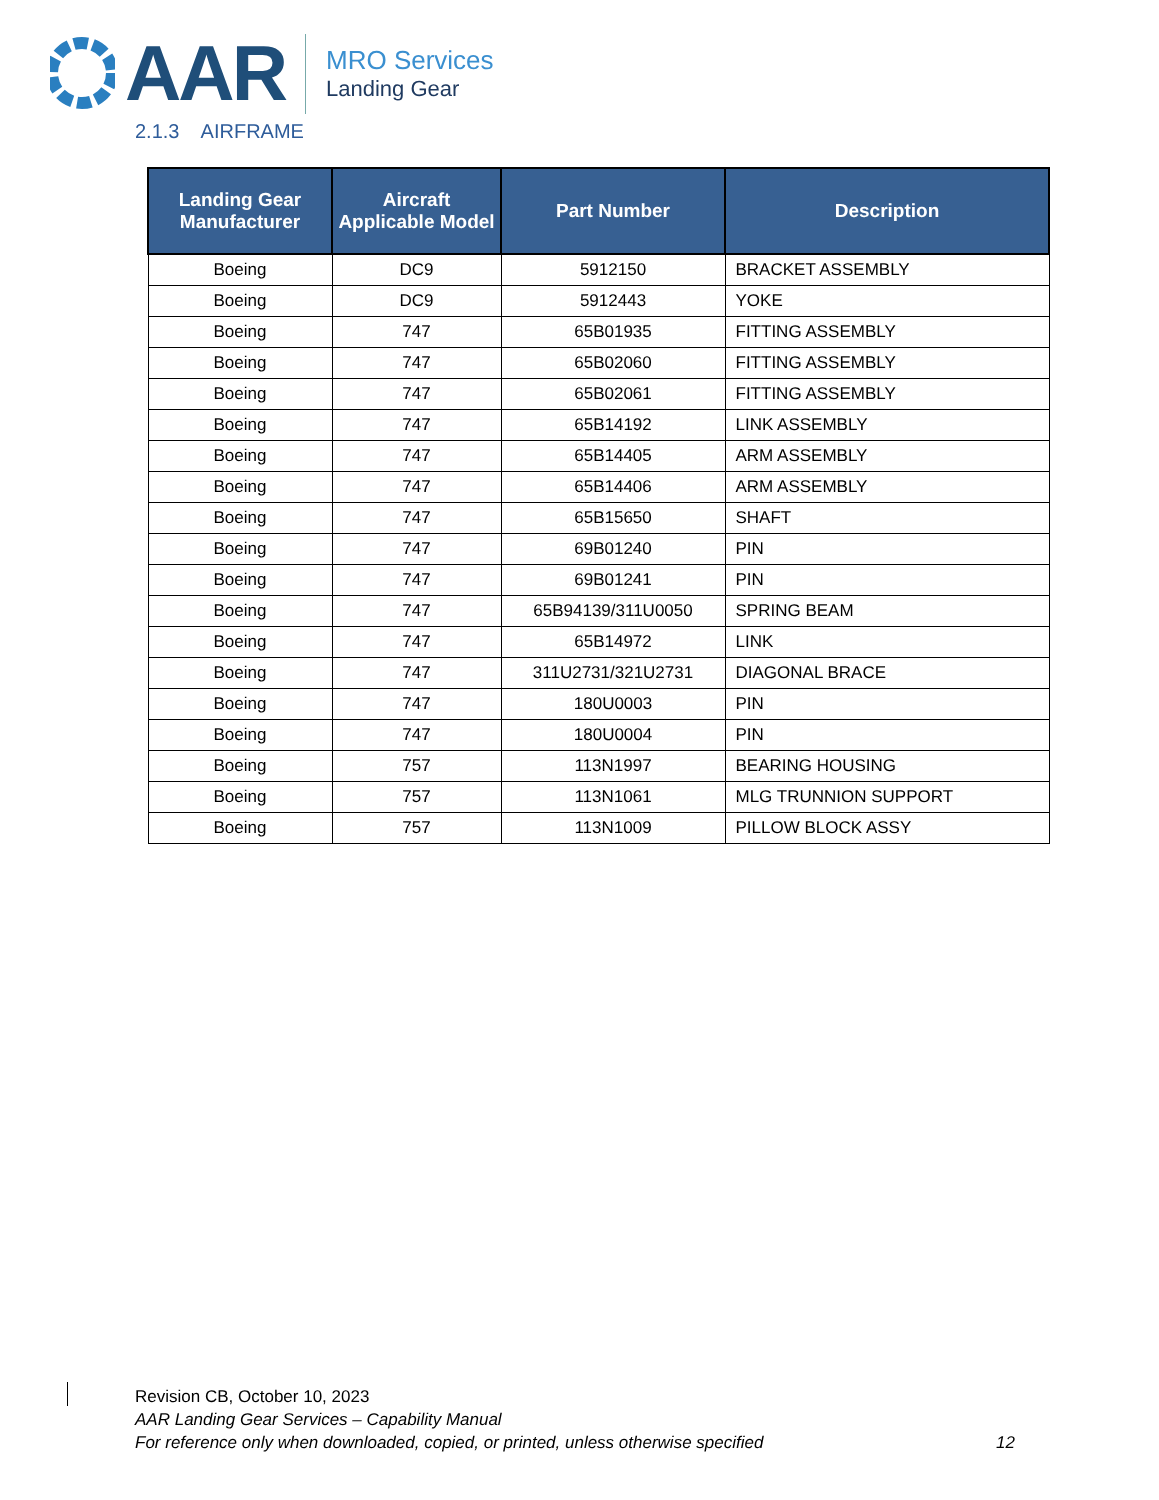AAR
MRO Services
Landing Gear
2.1.3 AIRFRAME
| Landing Gear Manufacturer | Aircraft Applicable Model | Part Number | Description |
| --- | --- | --- | --- |
| Boeing | DC9 | 5912150 | BRACKET ASSEMBLY |
| Boeing | DC9 | 5912443 | YOKE |
| Boeing | 747 | 65B01935 | FITTING ASSEMBLY |
| Boeing | 747 | 65B02060 | FITTING ASSEMBLY |
| Boeing | 747 | 65B02061 | FITTING ASSEMBLY |
| Boeing | 747 | 65B14192 | LINK ASSEMBLY |
| Boeing | 747 | 65B14405 | ARM ASSEMBLY |
| Boeing | 747 | 65B14406 | ARM ASSEMBLY |
| Boeing | 747 | 65B15650 | SHAFT |
| Boeing | 747 | 69B01240 | PIN |
| Boeing | 747 | 69B01241 | PIN |
| Boeing | 747 | 65B94139/311U0050 | SPRING BEAM |
| Boeing | 747 | 65B14972 | LINK |
| Boeing | 747 | 311U2731/321U2731 | DIAGONAL BRACE |
| Boeing | 747 | 180U0003 | PIN |
| Boeing | 747 | 180U0004 | PIN |
| Boeing | 757 | 113N1997 | BEARING HOUSING |
| Boeing | 757 | 113N1061 | MLG TRUNNION SUPPORT |
| Boeing | 757 | 113N1009 | PILLOW BLOCK ASSY |
Revision CB, October 10, 2023
AAR Landing Gear Services – Capability Manual
For reference only when downloaded, copied, or printed, unless otherwise specified 12